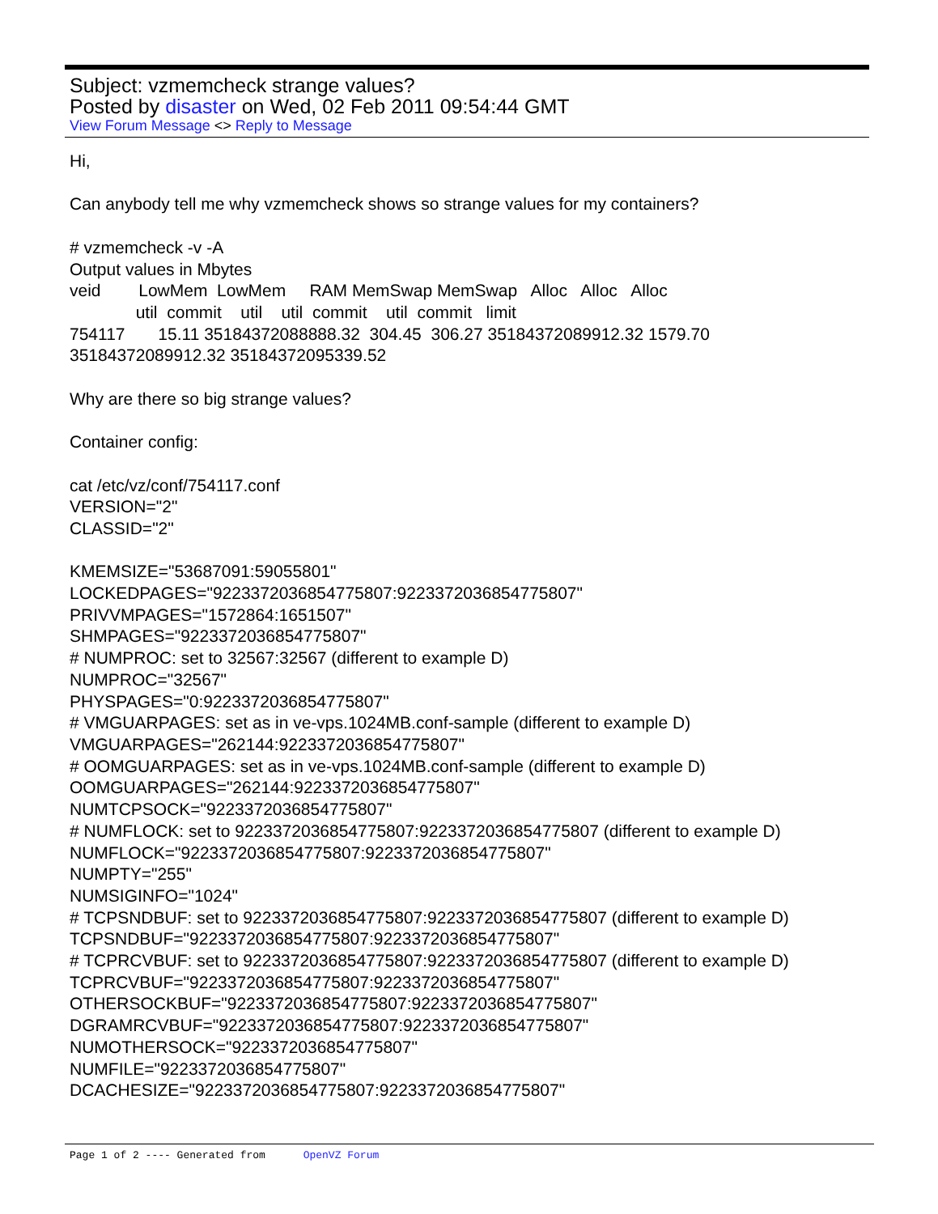Subject: vzmemcheck strange values?
Posted by disaster on Wed, 02 Feb 2011 09:54:44 GMT
View Forum Message <> Reply to Message
Hi, Can anybody tell me why vzmemcheck shows so strange values for my containers? # vzmemcheck -v -A Output values in Mbytes veid LowMem LowMem RAM MemSwap MemSwap Alloc Alloc Alloc util commit util util commit util commit limit 754117 15.11 35184372088888.32 304.45 306.27 35184372089912.32 1579.70 35184372089912.32 35184372095339.52 Why are there so big strange values? Container config: cat /etc/vz/conf/754117.conf VERSION="2" CLASSID="2" KMEMSIZE="53687091:59055801" LOCKEDPAGES="9223372036854775807:9223372036854775807" PRIVVMPAGES="1572864:1651507" SHMPAGES="9223372036854775807" # NUMPROC: set to 32567:32567 (different to example D) NUMPROC="32567" PHYSPAGES="0:9223372036854775807" # VMGUARPAGES: set as in ve-vps.1024MB.conf-sample (different to example D) VMGUARPAGES="262144:9223372036854775807" # OOMGUARPAGES: set as in ve-vps.1024MB.conf-sample (different to example D) OOMGUARPAGES="262144:9223372036854775807" NUMTCPSOCK="9223372036854775807" # NUMFLOCK: set to 9223372036854775807:9223372036854775807 (different to example D) NUMFLOCK="9223372036854775807:9223372036854775807" NUMPTY="255" NUMSIGINFO="1024" # TCPSNDBUF: set to 9223372036854775807:9223372036854775807 (different to example D) TCPSNDBUF="9223372036854775807:9223372036854775807" # TCPRCVBUF: set to 9223372036854775807:9223372036854775807 (different to example D) TCPRCVBUF="9223372036854775807:9223372036854775807" OTHERSOCKBUF="9223372036854775807:9223372036854775807" DGRAMRCVBUF="9223372036854775807:9223372036854775807" NUMOTHERSOCK="9223372036854775807" NUMFILE="9223372036854775807" DCACHESIZE="9223372036854775807:9223372036854775807"
Page 1 of 2 ---- Generated from OpenVZ Forum